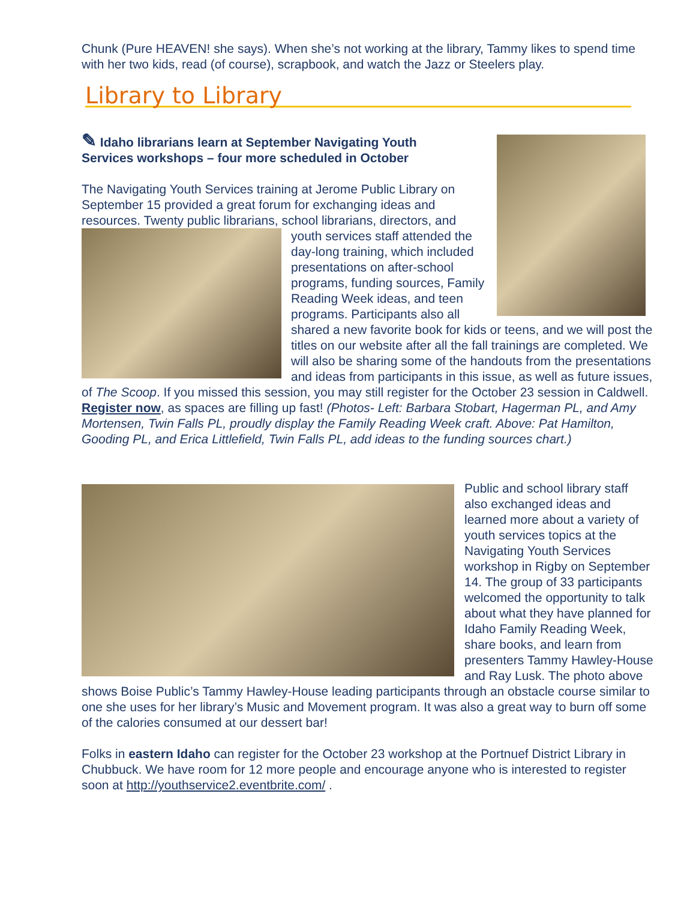Chunk (Pure HEAVEN! she says). When she’s not working at the library, Tammy likes to spend time with her two kids, read (of course), scrapbook, and watch the Jazz or Steelers play.
Library to Library
✎ Idaho librarians learn at September Navigating Youth
Services workshops – four more scheduled in October
The Navigating Youth Services training at Jerome Public Library on September 15 provided a great forum for exchanging ideas and resources. Twenty public librarians, school librarians, directors, and youth services staff attended the day-long training, which included presentations on after-school programs, funding sources, Family Reading Week ideas, and teen programs. Participants also all shared a new favorite book for kids or teens, and we will post the titles on our website after all the fall trainings are completed. We will also be sharing some of the handouts from the presentations and ideas from participants in this issue, as well as future issues, of The Scoop. If you missed this session, you may still register for the October 23 session in Caldwell. Register now, as spaces are filling up fast! (Photos- Left: Barbara Stobart, Hagerman PL, and Amy Mortensen, Twin Falls PL, proudly display the Family Reading Week craft. Above: Pat Hamilton, Gooding PL, and Erica Littlefield, Twin Falls PL, add ideas to the funding sources chart.)
Public and school library staff also exchanged ideas and learned more about a variety of youth services topics at the Navigating Youth Services workshop in Rigby on September 14. The group of 33 participants welcomed the opportunity to talk about what they have planned for Idaho Family Reading Week, share books, and learn from presenters Tammy Hawley-House and Ray Lusk. The photo above shows Boise Public’s Tammy Hawley-House leading participants through an obstacle course similar to one she uses for her library’s Music and Movement program. It was also a great way to burn off some of the calories consumed at our dessert bar!
Folks in eastern Idaho can register for the October 23 workshop at the Portnuef District Library in Chubbuck. We have room for 12 more people and encourage anyone who is interested to register soon at http://youthservice2.eventbrite.com/ .